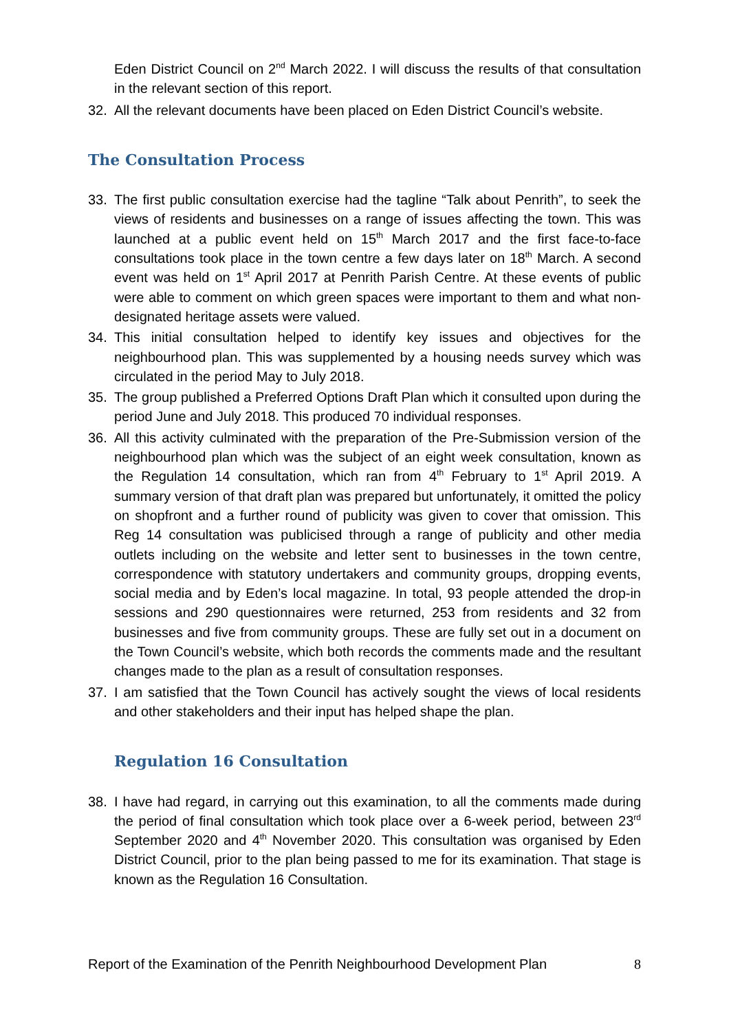Eden District Council on 2<sup>nd</sup> March 2022. I will discuss the results of that consultation in the relevant section of this report.
32. All the relevant documents have been placed on Eden District Council’s website.
The Consultation Process
33. The first public consultation exercise had the tagline “Talk about Penrith”, to seek the views of residents and businesses on a range of issues affecting the town. This was launched at a public event held on 15<sup>th</sup> March 2017 and the first face-to-face consultations took place in the town centre a few days later on 18<sup>th</sup> March. A second event was held on 1<sup>st</sup> April 2017 at Penrith Parish Centre. At these events of public were able to comment on which green spaces were important to them and what non-designated heritage assets were valued.
34. This initial consultation helped to identify key issues and objectives for the neighbourhood plan. This was supplemented by a housing needs survey which was circulated in the period May to July 2018.
35. The group published a Preferred Options Draft Plan which it consulted upon during the period June and July 2018. This produced 70 individual responses.
36. All this activity culminated with the preparation of the Pre-Submission version of the neighbourhood plan which was the subject of an eight week consultation, known as the Regulation 14 consultation, which ran from 4<sup>th</sup> February to 1<sup>st</sup> April 2019. A summary version of that draft plan was prepared but unfortunately, it omitted the policy on shopfront and a further round of publicity was given to cover that omission. This Reg 14 consultation was publicised through a range of publicity and other media outlets including on the website and letter sent to businesses in the town centre, correspondence with statutory undertakers and community groups, dropping events, social media and by Eden’s local magazine. In total, 93 people attended the drop-in sessions and 290 questionnaires were returned, 253 from residents and 32 from businesses and five from community groups. These are fully set out in a document on the Town Council’s website, which both records the comments made and the resultant changes made to the plan as a result of consultation responses.
37. I am satisfied that the Town Council has actively sought the views of local residents and other stakeholders and their input has helped shape the plan.
Regulation 16 Consultation
38. I have had regard, in carrying out this examination, to all the comments made during the period of final consultation which took place over a 6-week period, between 23<sup>rd</sup> September 2020 and 4<sup>th</sup> November 2020. This consultation was organised by Eden District Council, prior to the plan being passed to me for its examination. That stage is known as the Regulation 16 Consultation.
Report of the Examination of the Penrith Neighbourhood Development Plan 8